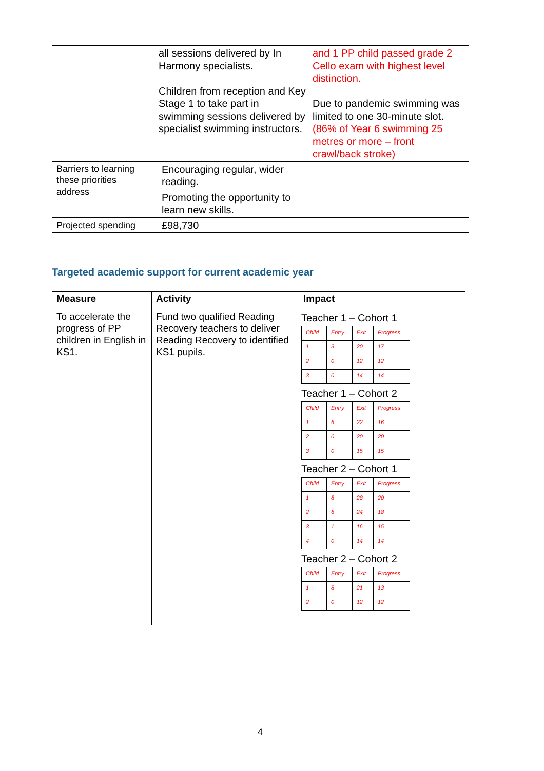| | all sessions delivered by In Harmony specialists. Children from reception and Key Stage 1 to take part in swimming sessions delivered by specialist swimming instructors. | and 1 PP child passed grade 2 Cello exam with highest level distinction. Due to pandemic swimming was limited to one 30-minute slot. (86% of Year 6 swimming 25 metres or more – front crawl/back stroke) |
| Barriers to learning these priorities address | Encouraging regular, wider reading. Promoting the opportunity to learn new skills. | |
| Projected spending | £98,730 | |
Targeted academic support for current academic year
| Measure | Activity | Impact |
| --- | --- | --- |
| To accelerate the progress of PP children in English in KS1. | Fund two qualified Reading Recovery teachers to deliver Reading Recovery to identified KS1 pupils. | Teacher 1 – Cohort 1 / Child / Entry / Exit / Progress / / 1 / 3 / 20 / 17 / / 2 / 0 / 12 / 12 / / 3 / 0 / 14 / 14 / Teacher 1 – Cohort 2 / Child / Entry / Exit / Progress / / 1 / 6 / 22 / 16 / / 2 / 0 / 20 / 20 / / 3 / 0 / 15 / 15 / Teacher 2 – Cohort 1 / Child / Entry / Exit / Progress / / 1 / 8 / 28 / 20 / / 2 / 6 / 24 / 18 / / 3 / 1 / 16 / 15 / / 4 / 0 / 14 / 14 / Teacher 2 – Cohort 2 / Child / Entry / Exit / Progress / / 1 / 8 / 21 / 13 / / 2 / 0 / 12 / 12 / |
4